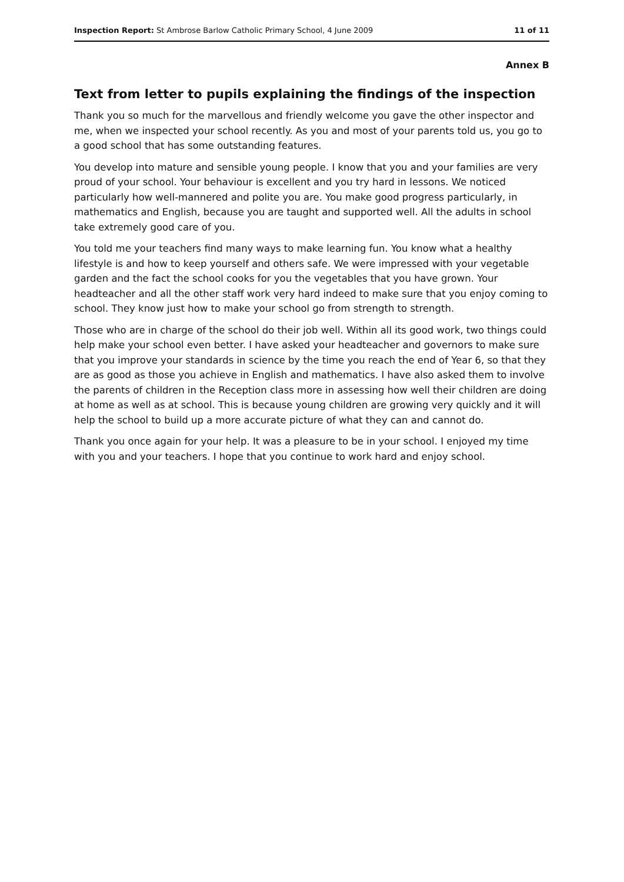Inspection Report: St Ambrose Barlow Catholic Primary School, 4 June 2009 11 of 11
Annex B
Text from letter to pupils explaining the findings of the inspection
Thank you so much for the marvellous and friendly welcome you gave the other inspector and me, when we inspected your school recently. As you and most of your parents told us, you go to a good school that has some outstanding features.
You develop into mature and sensible young people. I know that you and your families are very proud of your school. Your behaviour is excellent and you try hard in lessons. We noticed particularly how well-mannered and polite you are. You make good progress particularly, in mathematics and English, because you are taught and supported well. All the adults in school take extremely good care of you.
You told me your teachers find many ways to make learning fun. You know what a healthy lifestyle is and how to keep yourself and others safe. We were impressed with your vegetable garden and the fact the school cooks for you the vegetables that you have grown. Your headteacher and all the other staff work very hard indeed to make sure that you enjoy coming to school. They know just how to make your school go from strength to strength.
Those who are in charge of the school do their job well. Within all its good work, two things could help make your school even better. I have asked your headteacher and governors to make sure that you improve your standards in science by the time you reach the end of Year 6, so that they are as good as those you achieve in English and mathematics. I have also asked them to involve the parents of children in the Reception class more in assessing how well their children are doing at home as well as at school. This is because young children are growing very quickly and it will help the school to build up a more accurate picture of what they can and cannot do.
Thank you once again for your help. It was a pleasure to be in your school. I enjoyed my time with you and your teachers. I hope that you continue to work hard and enjoy school.